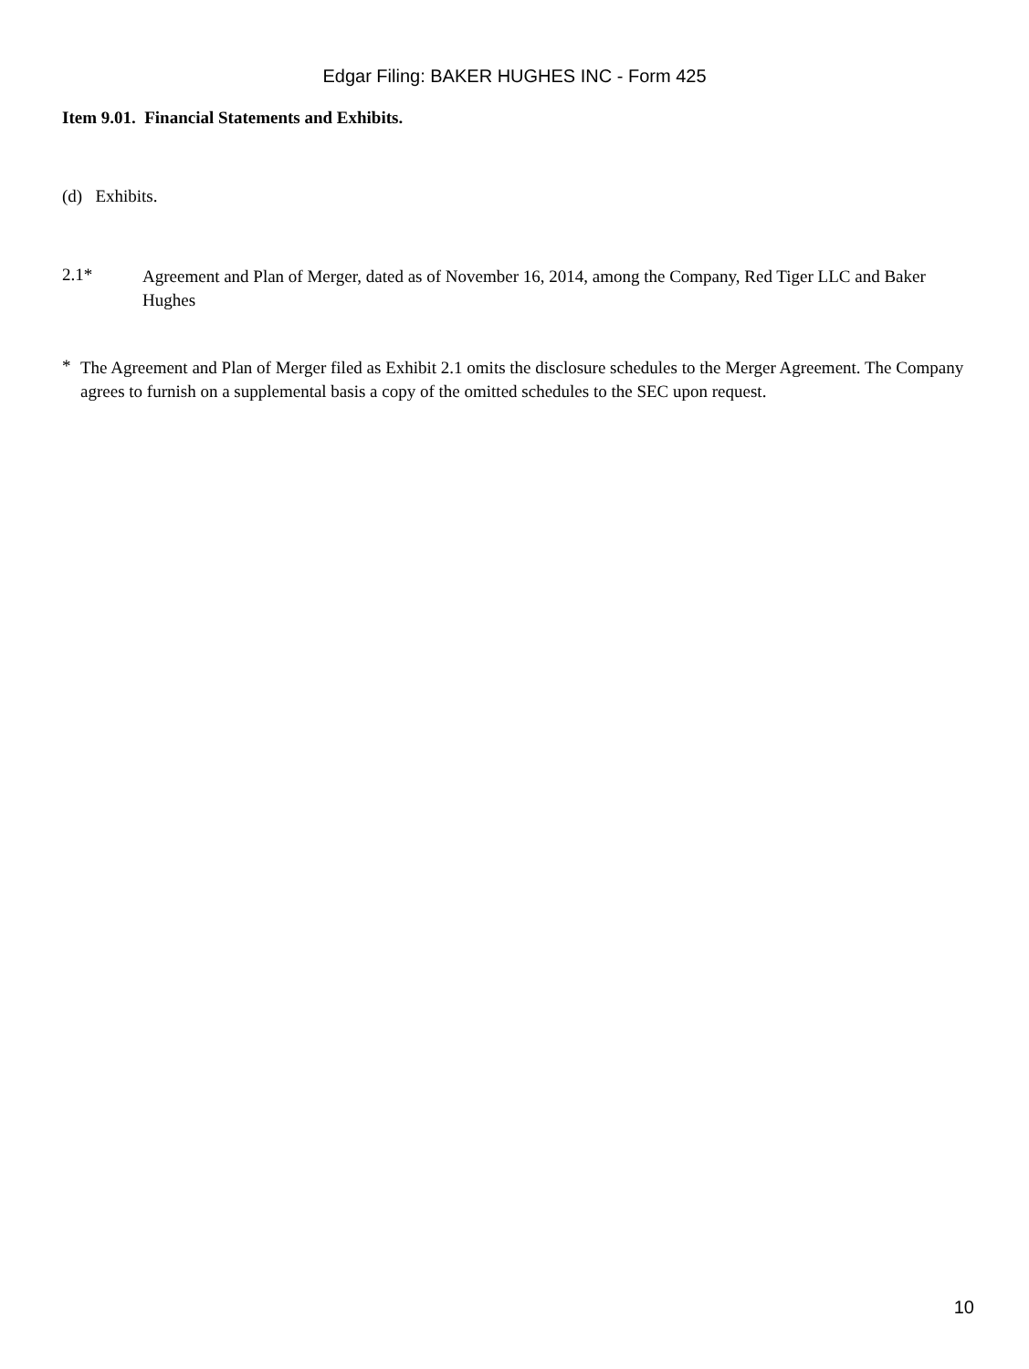Edgar Filing: BAKER HUGHES INC - Form 425
Item 9.01. Financial Statements and Exhibits.
(d) Exhibits.
2.1*
Agreement and Plan of Merger, dated as of November 16, 2014, among the Company, Red Tiger LLC and Baker Hughes
*
The Agreement and Plan of Merger filed as Exhibit 2.1 omits the disclosure schedules to the Merger Agreement. The Company agrees to furnish on a supplemental basis a copy of the omitted schedules to the SEC upon request.
10